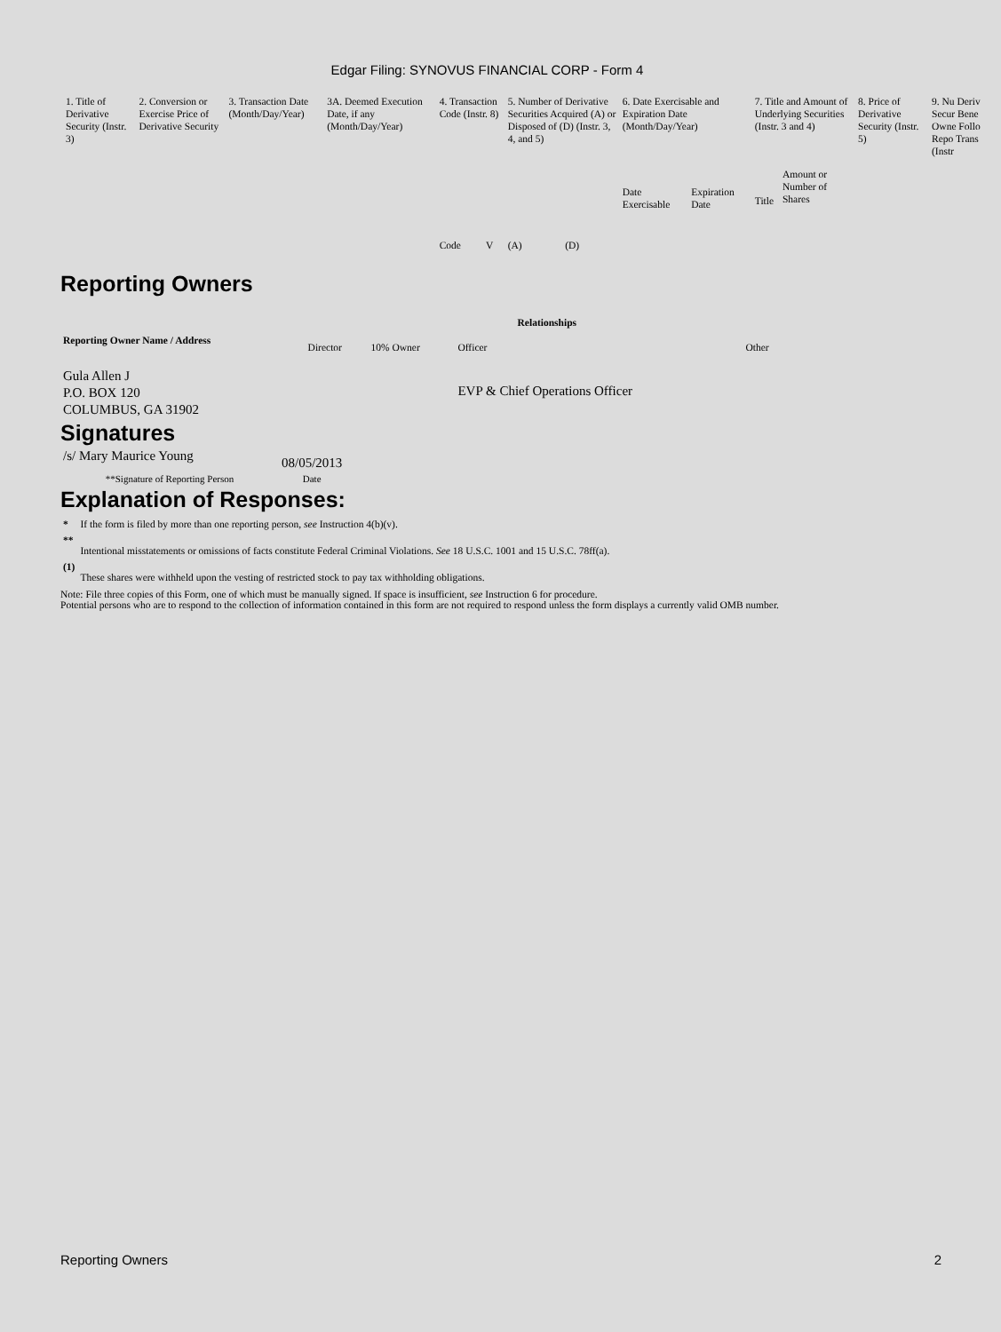Edgar Filing: SYNOVUS FINANCIAL CORP - Form 4
| 1. Title of Derivative Security (Instr. 3) | 2. Conversion or Exercise Price of Derivative Security | 3. Transaction Date (Month/Day/Year) | 3A. Deemed Execution Date, if any (Month/Day/Year) | 4. Transaction Code (Instr. 8) | | 5. Number of Derivative Securities Acquired (A) or Disposed of (D) (Instr. 3, 4, and 5) | | 6. Date Exercisable and Expiration Date (Month/Day/Year) | | 7. Title and Amount of Underlying Securities (Instr. 3 and 4) | | 8. Price of Derivative Security (Instr. 5) | 9. Nu Deriv Secur Bene Owne Follo Repo Trans (Instr |
| --- | --- | --- | --- | --- | --- | --- | --- | --- | --- | --- | --- | --- | --- |
| | | | | Code | V | (A) | (D) | Date Exercisable | Expiration Date | Title | Amount or Number of Shares | | |
Reporting Owners
| Reporting Owner Name / Address | Relationships | | | |
| --- | --- | --- | --- | --- |
| | Director | 10% Owner | Officer | Other |
| Gula Allen J P.O. BOX 120 COLUMBUS, GA 31902 | | | EVP & Chief Operations Officer | |
Signatures
| /s/ Mary Maurice Young | 08/05/2013 |
| **Signature of Reporting Person | Date |
Explanation of Responses:
| * | If the form is filed by more than one reporting person, see Instruction 4(b)(v). |
| ** | Intentional misstatements or omissions of facts constitute Federal Criminal Violations. See 18 U.S.C. 1001 and 15 U.S.C. 78ff(a). |
| (1) | These shares were withheld upon the vesting of restricted stock to pay tax withholding obligations. |
Note: File three copies of this Form, one of which must be manually signed. If space is insufficient, see Instruction 6 for procedure.
Potential persons who are to respond to the collection of information contained in this form are not required to respond unless the form displays a currently valid OMB number.
Reporting Owners 2